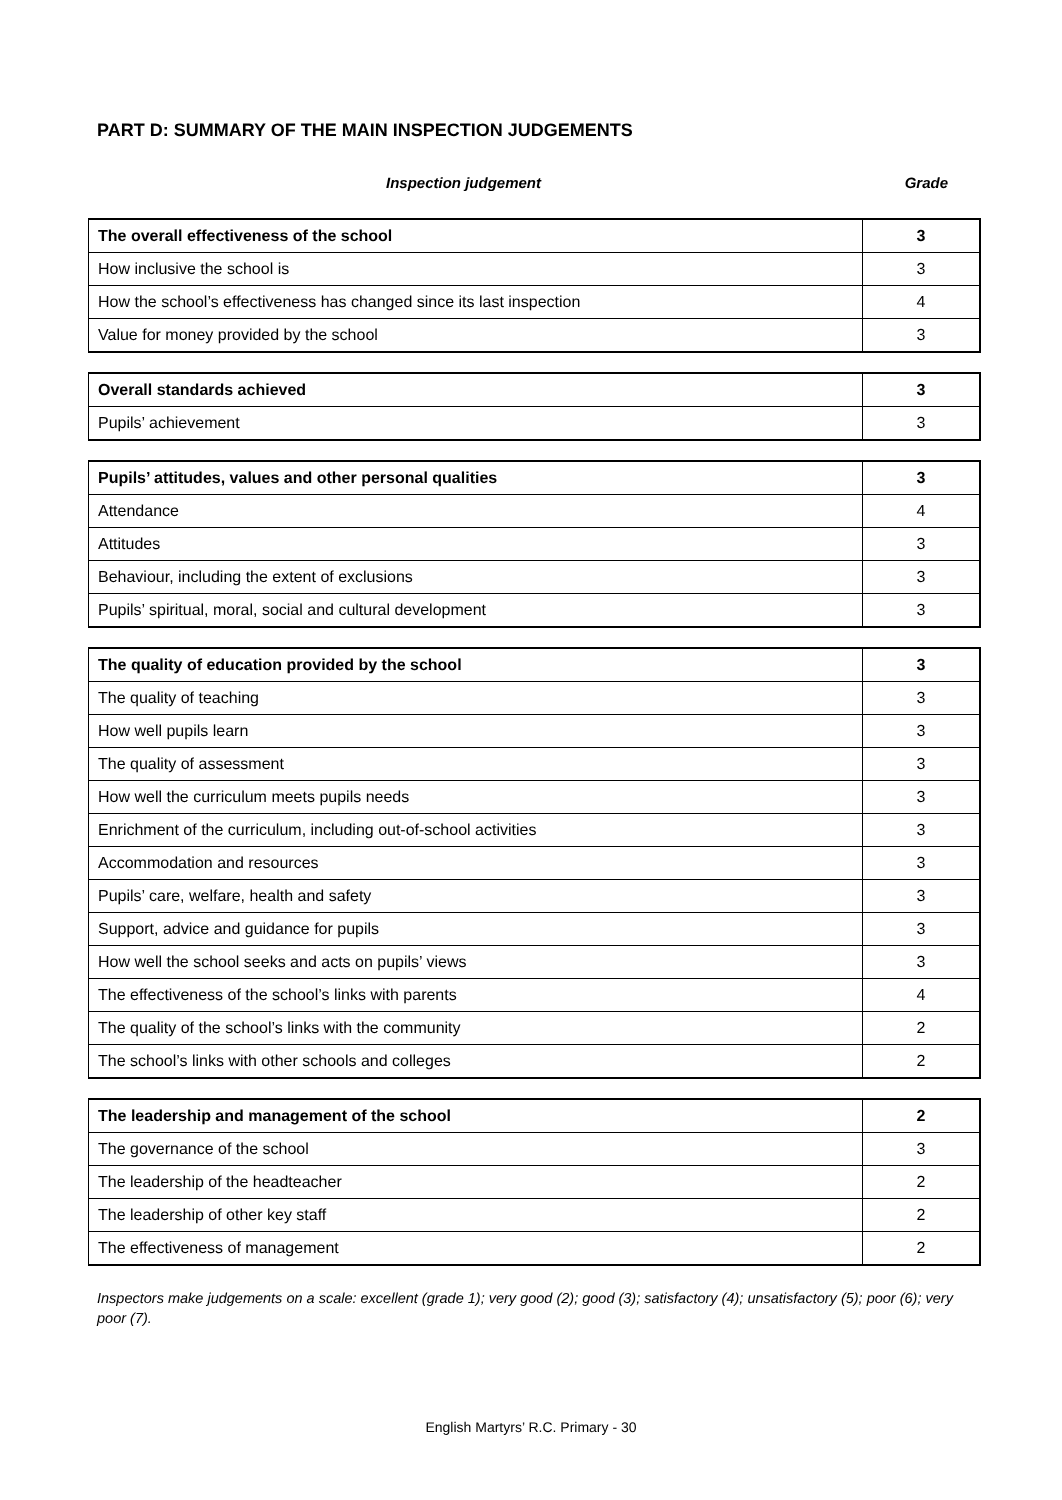PART D: SUMMARY OF THE MAIN INSPECTION JUDGEMENTS
Inspection judgement Grade
| The overall effectiveness of the school | 3 |
| How inclusive the school is | 3 |
| How the school’s effectiveness has changed since its last inspection | 4 |
| Value for money provided by the school | 3 |
| Overall standards achieved | 3 |
| Pupils’ achievement | 3 |
| Pupils’ attitudes, values and other personal qualities | 3 |
| Attendance | 4 |
| Attitudes | 3 |
| Behaviour, including the extent of exclusions | 3 |
| Pupils’ spiritual, moral, social and cultural development | 3 |
| The quality of education provided by the school | 3 |
| The quality of teaching | 3 |
| How well pupils learn | 3 |
| The quality of assessment | 3 |
| How well the curriculum meets pupils needs | 3 |
| Enrichment of the curriculum, including out-of-school activities | 3 |
| Accommodation and resources | 3 |
| Pupils’ care, welfare, health and safety | 3 |
| Support, advice and guidance for pupils | 3 |
| How well the school seeks and acts on pupils’ views | 3 |
| The effectiveness of the school’s links with parents | 4 |
| The quality of the school’s links with the community | 2 |
| The school’s links with other schools and colleges | 2 |
| The leadership and management of the school | 2 |
| The governance of the school | 3 |
| The leadership of the headteacher | 2 |
| The leadership of other key staff | 2 |
| The effectiveness of management | 2 |
Inspectors make judgements on a scale: excellent (grade 1); very good (2); good (3); satisfactory (4); unsatisfactory (5); poor (6); very poor (7).
English Martyrs’ R.C. Primary - 30